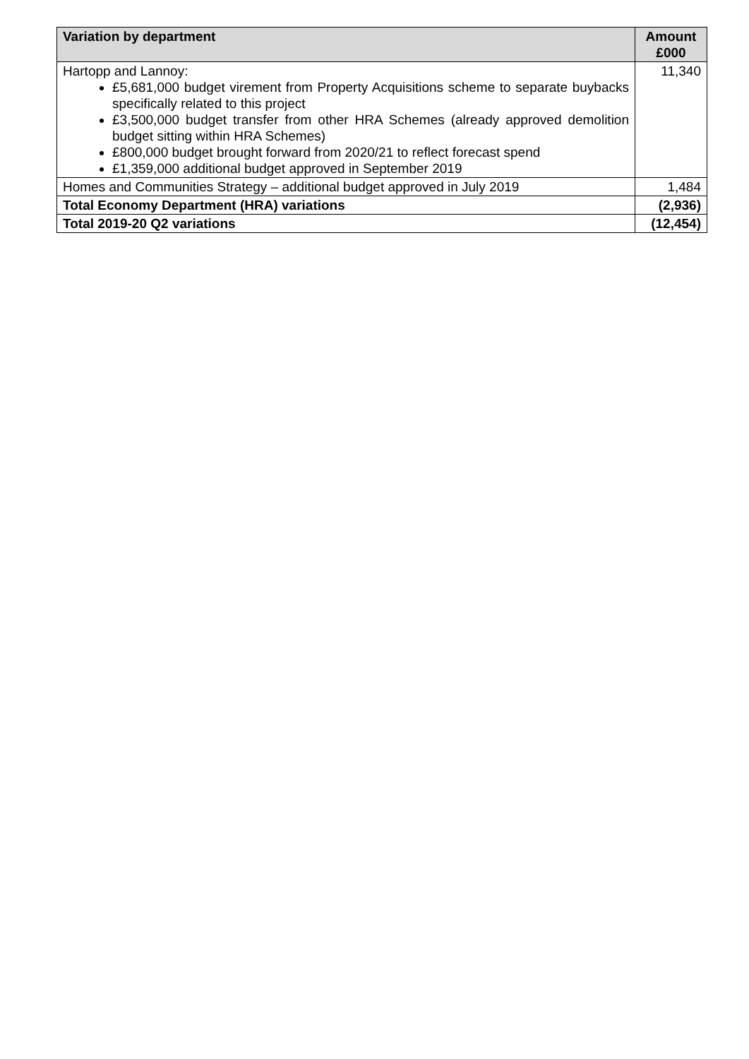| Variation by department | Amount £000 |
| --- | --- |
| Hartopp and Lannoy: £5,681,000 budget virement from Property Acquisitions scheme to separate buybacks specifically related to this project £3,500,000 budget transfer from other HRA Schemes (already approved demolition budget sitting within HRA Schemes) £800,000 budget brought forward from 2020/21 to reflect forecast spend £1,359,000 additional budget approved in September 2019 | 11,340 |
| Homes and Communities Strategy – additional budget approved in July 2019 | 1,484 |
| Total Economy Department (HRA) variations | (2,936) |
| Total 2019-20 Q2 variations | (12,454) |